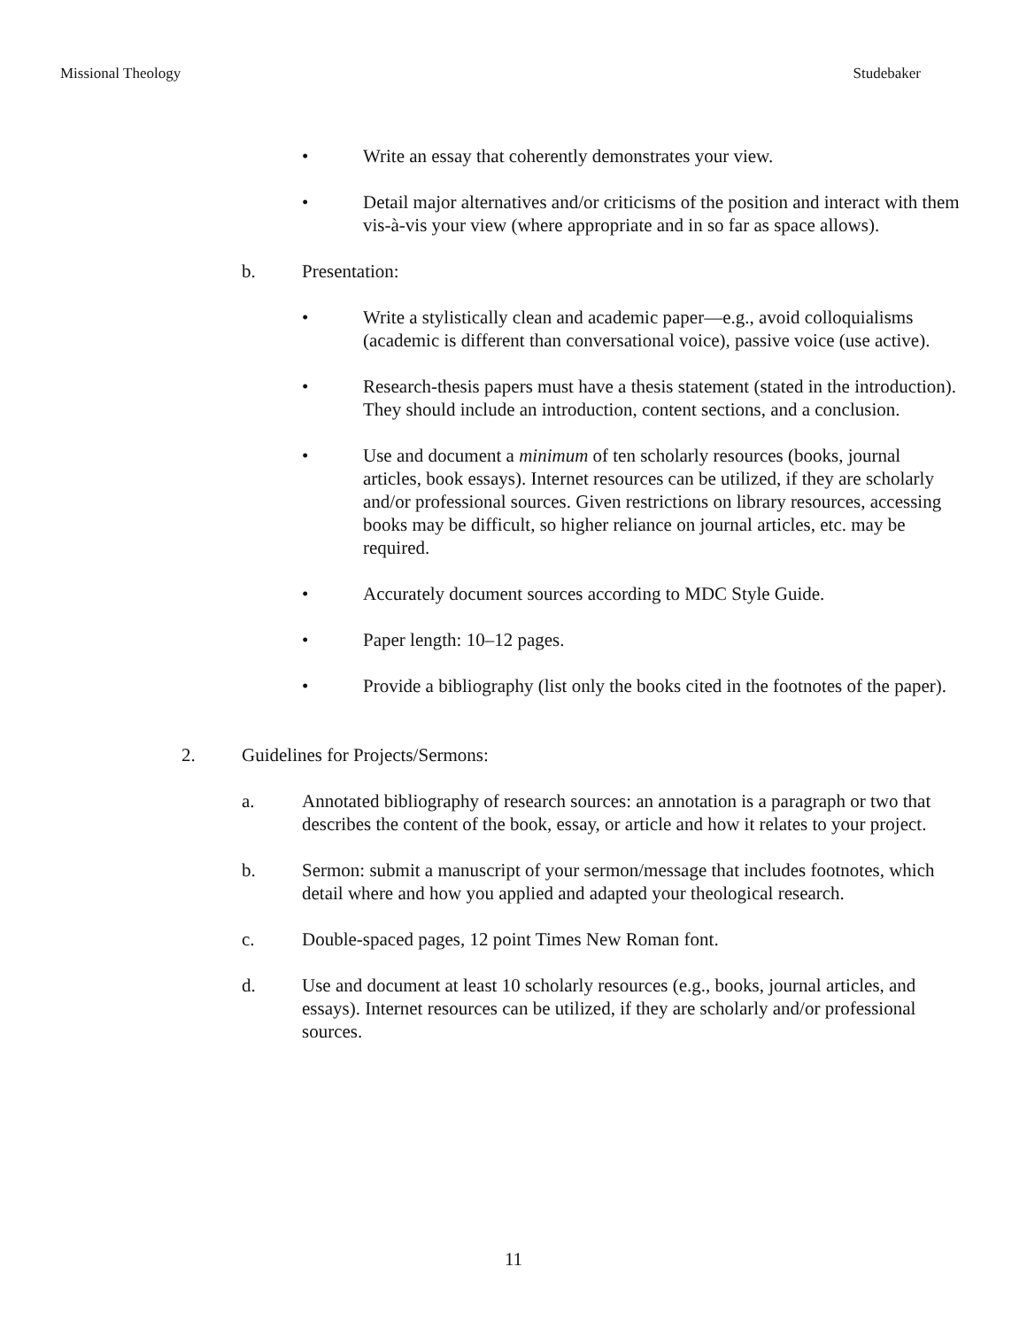Missional Theology Studebaker
• Write an essay that coherently demonstrates your view.
• Detail major alternatives and/or criticisms of the position and interact with them vis-à-vis your view (where appropriate and in so far as space allows).
b. Presentation:
• Write a stylistically clean and academic paper—e.g., avoid colloquialisms (academic is different than conversational voice), passive voice (use active).
• Research-thesis papers must have a thesis statement (stated in the introduction). They should include an introduction, content sections, and a conclusion.
• Use and document a minimum of ten scholarly resources (books, journal articles, book essays). Internet resources can be utilized, if they are scholarly and/or professional sources. Given restrictions on library resources, accessing books may be difficult, so higher reliance on journal articles, etc. may be required.
• Accurately document sources according to MDC Style Guide.
• Paper length: 10–12 pages.
• Provide a bibliography (list only the books cited in the footnotes of the paper).
2. Guidelines for Projects/Sermons:
a. Annotated bibliography of research sources: an annotation is a paragraph or two that describes the content of the book, essay, or article and how it relates to your project.
b. Sermon: submit a manuscript of your sermon/message that includes footnotes, which detail where and how you applied and adapted your theological research.
c. Double-spaced pages, 12 point Times New Roman font.
d. Use and document at least 10 scholarly resources (e.g., books, journal articles, and essays). Internet resources can be utilized, if they are scholarly and/or professional sources.
11